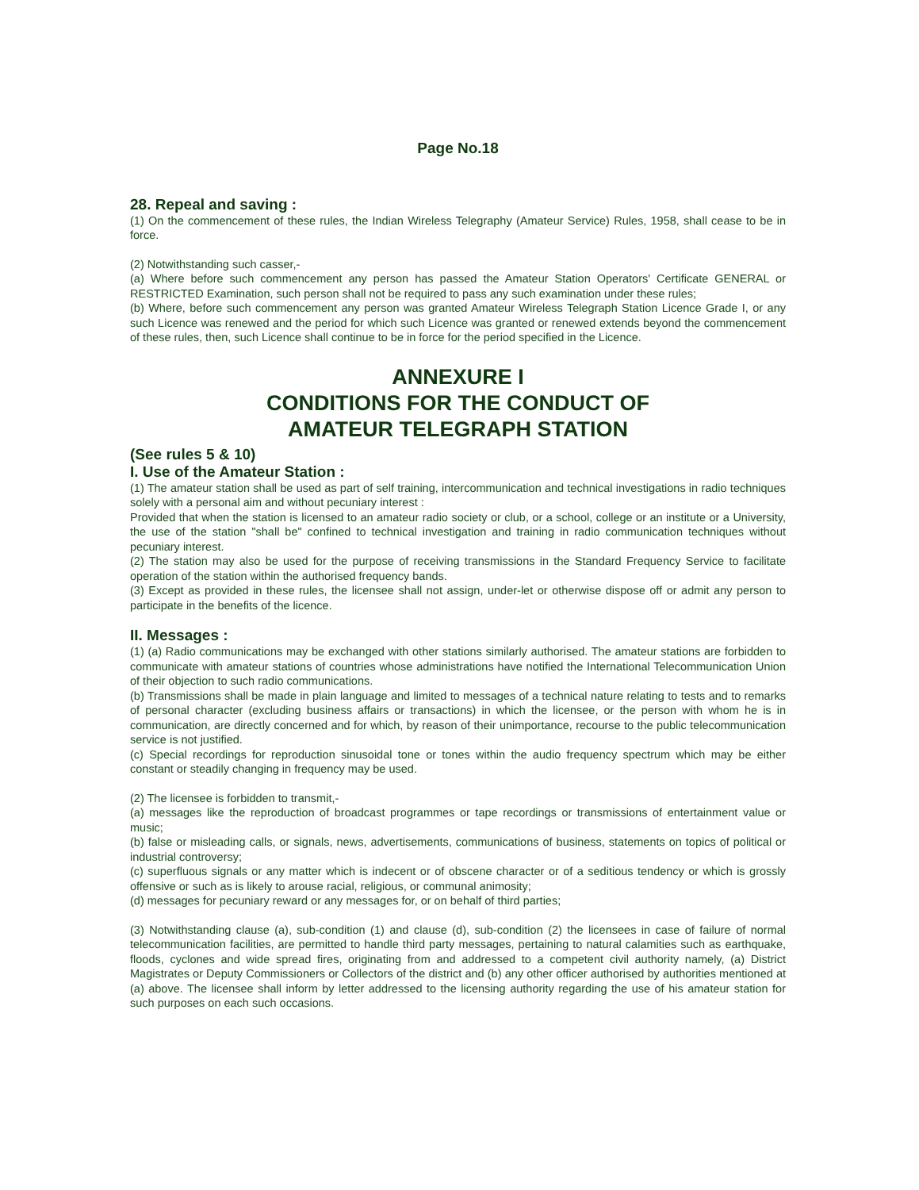Page No.18
28. Repeal and saving :
(1) On the commencement of these rules, the Indian Wireless Telegraphy (Amateur Service) Rules, 1958, shall cease to be in force.
(2) Notwithstanding such casser,-
(a) Where before such commencement any person has passed the Amateur Station Operators' Certificate GENERAL or RESTRICTED Examination, such person shall not be required to pass any such examination under these rules;
(b) Where, before such commencement any person was granted Amateur Wireless Telegraph Station Licence Grade I, or any such Licence was renewed and the period for which such Licence was granted or renewed extends beyond the commencement of these rules, then, such Licence shall continue to be in force for the period specified in the Licence.
ANNEXURE I
CONDITIONS FOR THE CONDUCT OF
AMATEUR TELEGRAPH STATION
(See rules 5 & 10)
I. Use of the Amateur Station :
(1) The amateur station shall be used as part of self training, intercommunication and technical investigations in radio techniques solely with a personal aim and without pecuniary interest :
Provided that when the station is licensed to an amateur radio society or club, or a school, college or an institute or a University, the use of the station "shall be" confined to technical investigation and training in radio communication techniques without pecuniary interest.
(2) The station may also be used for the purpose of receiving transmissions in the Standard Frequency Service to facilitate operation of the station within the authorised frequency bands.
(3) Except as provided in these rules, the licensee shall not assign, under-let or otherwise dispose off or admit any person to participate in the benefits of the licence.
II. Messages :
(1) (a) Radio communications may be exchanged with other stations similarly authorised. The amateur stations are forbidden to communicate with amateur stations of countries whose administrations have notified the International Telecommunication Union of their objection to such radio communications.
(b) Transmissions shall be made in plain language and limited to messages of a technical nature relating to tests and to remarks of personal character (excluding business affairs or transactions) in which the licensee, or the person with whom he is in communication, are directly concerned and for which, by reason of their unimportance, recourse to the public telecommunication service is not justified.
(c) Special recordings for reproduction sinusoidal tone or tones within the audio frequency spectrum which may be either constant or steadily changing in frequency may be used.
(2) The licensee is forbidden to transmit,-
(a) messages like the reproduction of broadcast programmes or tape recordings or transmissions of entertainment value or music;
(b) false or misleading calls, or signals, news, advertisements, communications of business, statements on topics of political or industrial controversy;
(c) superfluous signals or any matter which is indecent or of obscene character or of a seditious tendency or which is grossly offensive or such as is likely to arouse racial, religious, or communal animosity;
(d) messages for pecuniary reward or any messages for, or on behalf of third parties;
(3) Notwithstanding clause (a), sub-condition (1) and clause (d), sub-condition (2) the licensees in case of failure of normal telecommunication facilities, are permitted to handle third party messages, pertaining to natural calamities such as earthquake, floods, cyclones and wide spread fires, originating from and addressed to a competent civil authority namely, (a) District Magistrates or Deputy Commissioners or Collectors of the district and (b) any other officer authorised by authorities mentioned at (a) above. The licensee shall inform by letter addressed to the licensing authority regarding the use of his amateur station for such purposes on each such occasions.